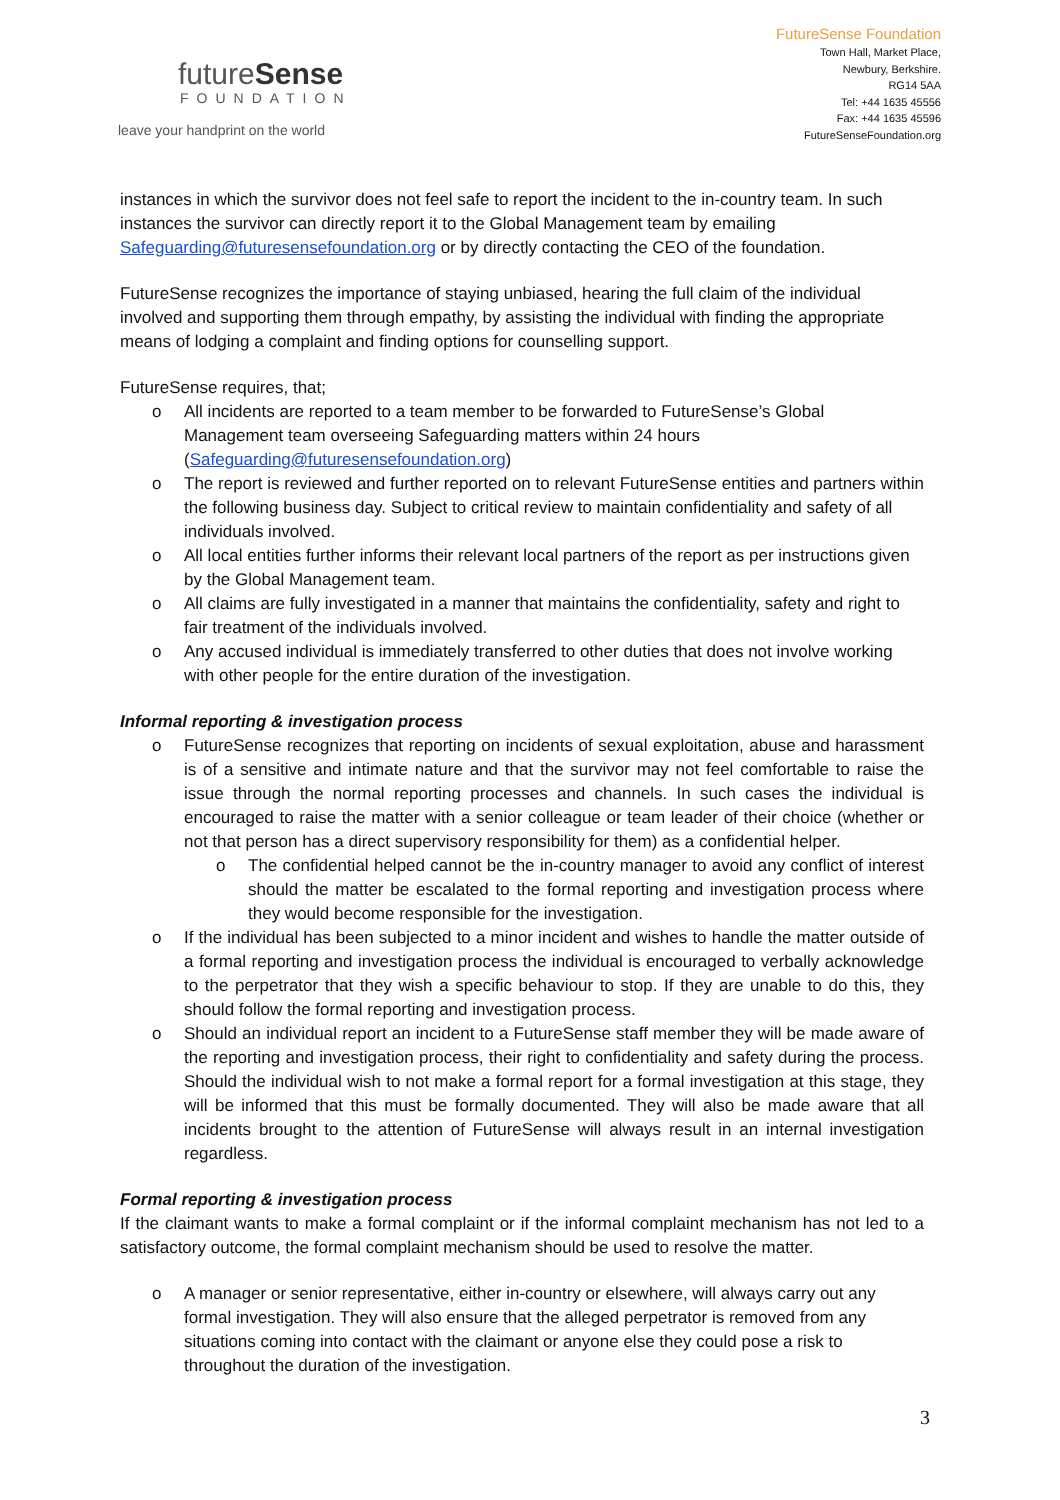futureSense
FOUNDATION
leave your handprint on the world
FutureSense Foundation
Town Hall, Market Place,
Newbury, Berkshire.
RG14 5AA
Tel: +44 1635 45556
Fax: +44 1635 45596
FutureSenseFoundation.org
instances in which the survivor does not feel safe to report the incident to the in-country team. In such instances the survivor can directly report it to the Global Management team by emailing Safeguarding@futuresensefoundation.org or by directly contacting the CEO of the foundation.
FutureSense recognizes the importance of staying unbiased, hearing the full claim of the individual involved and supporting them through empathy, by assisting the individual with finding the appropriate means of lodging a complaint and finding options for counselling support.
FutureSense requires, that;
o All incidents are reported to a team member to be forwarded to FutureSense’s Global Management team overseeing Safeguarding matters within 24 hours (Safeguarding@futuresensefoundation.org)
o The report is reviewed and further reported on to relevant FutureSense entities and partners within the following business day. Subject to critical review to maintain confidentiality and safety of all individuals involved.
o All local entities further informs their relevant local partners of the report as per instructions given by the Global Management team.
o All claims are fully investigated in a manner that maintains the confidentiality, safety and right to fair treatment of the individuals involved.
o Any accused individual is immediately transferred to other duties that does not involve working with other people for the entire duration of the investigation.
Informal reporting & investigation process
o FutureSense recognizes that reporting on incidents of sexual exploitation, abuse and harassment is of a sensitive and intimate nature and that the survivor may not feel comfortable to raise the issue through the normal reporting processes and channels. In such cases the individual is encouraged to raise the matter with a senior colleague or team leader of their choice (whether or not that person has a direct supervisory responsibility for them) as a confidential helper.
o The confidential helped cannot be the in-country manager to avoid any conflict of interest should the matter be escalated to the formal reporting and investigation process where they would become responsible for the investigation.
o If the individual has been subjected to a minor incident and wishes to handle the matter outside of a formal reporting and investigation process the individual is encouraged to verbally acknowledge to the perpetrator that they wish a specific behaviour to stop. If they are unable to do this, they should follow the formal reporting and investigation process.
o Should an individual report an incident to a FutureSense staff member they will be made aware of the reporting and investigation process, their right to confidentiality and safety during the process. Should the individual wish to not make a formal report for a formal investigation at this stage, they will be informed that this must be formally documented. They will also be made aware that all incidents brought to the attention of FutureSense will always result in an internal investigation regardless.
Formal reporting & investigation process
If the claimant wants to make a formal complaint or if the informal complaint mechanism has not led to a satisfactory outcome, the formal complaint mechanism should be used to resolve the matter.
o A manager or senior representative, either in-country or elsewhere, will always carry out any formal investigation. They will also ensure that the alleged perpetrator is removed from any situations coming into contact with the claimant or anyone else they could pose a risk to throughout the duration of the investigation.
3